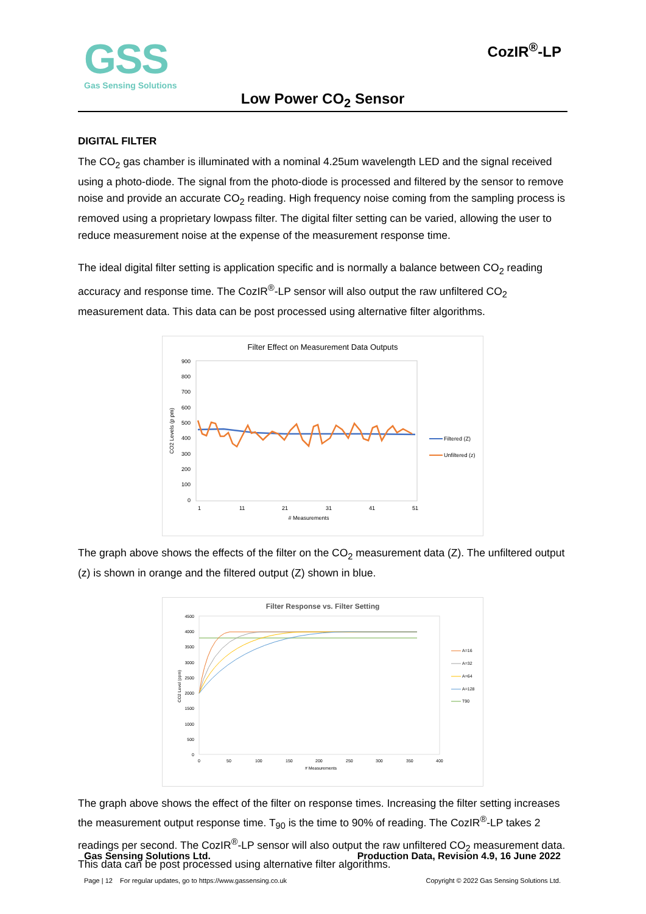GSS
Gas Sensing Solutions
CozIR<sup>®</sup>-LP
Low Power CO<sub>2</sub> Sensor
DIGITAL FILTER
The CO<sub>2</sub> gas chamber is illuminated with a nominal 4.25um wavelength LED and the signal received using a photo-diode. The signal from the photo-diode is processed and filtered by the sensor to remove noise and provide an accurate CO<sub>2</sub> reading. High frequency noise coming from the sampling process is removed using a proprietary lowpass filter. The digital filter setting can be varied, allowing the user to reduce measurement noise at the expense of the measurement response time.
The ideal digital filter setting is application specific and is normally a balance between CO<sub>2</sub> reading accuracy and response time. The CozIR<sup>®</sup>-LP sensor will also output the raw unfiltered CO<sub>2</sub> measurement data. This data can be post processed using alternative filter algorithms.
Filter Effect on Measurement Data Outputs
900
800
700
600
500
400
300
200
100
0
1
11
21
31
41
51
# Measurements
CO2 Levels (p pm)
Filtered (Z)
Unfiltered (z)
The graph above shows the effects of the filter on the CO<sub>2</sub> measurement data (Z). The unfiltered output (z) is shown in orange and the filtered output (Z) shown in blue.
Filter Response vs. Filter Setting
4500
4000
3500
3000
2500
2000
1500
1000
500
0
0
50
100
150
200
250
300
350
400
# Measurements
CO2 Level (ppm)
A=16
A=32
A=64
A=128
T90
The graph above shows the effect of the filter on response times. Increasing the filter setting increases the measurement output response time. T<sub>90</sub> is the time to 90% of reading. The CozIR<sup>®</sup>-LP takes 2 readings per second. The CozIR<sup>®</sup>-LP sensor will also output the raw unfiltered CO<sub>2</sub> measurement data. This data can be post processed using alternative filter algorithms.
Gas Sensing Solutions Ltd. Production Data, Revision 4.9, 16 June 2022
Page | 12 For regular updates, go to https://www.gassensing.co.uk Copyright © 2022 Gas Sensing Solutions Ltd.